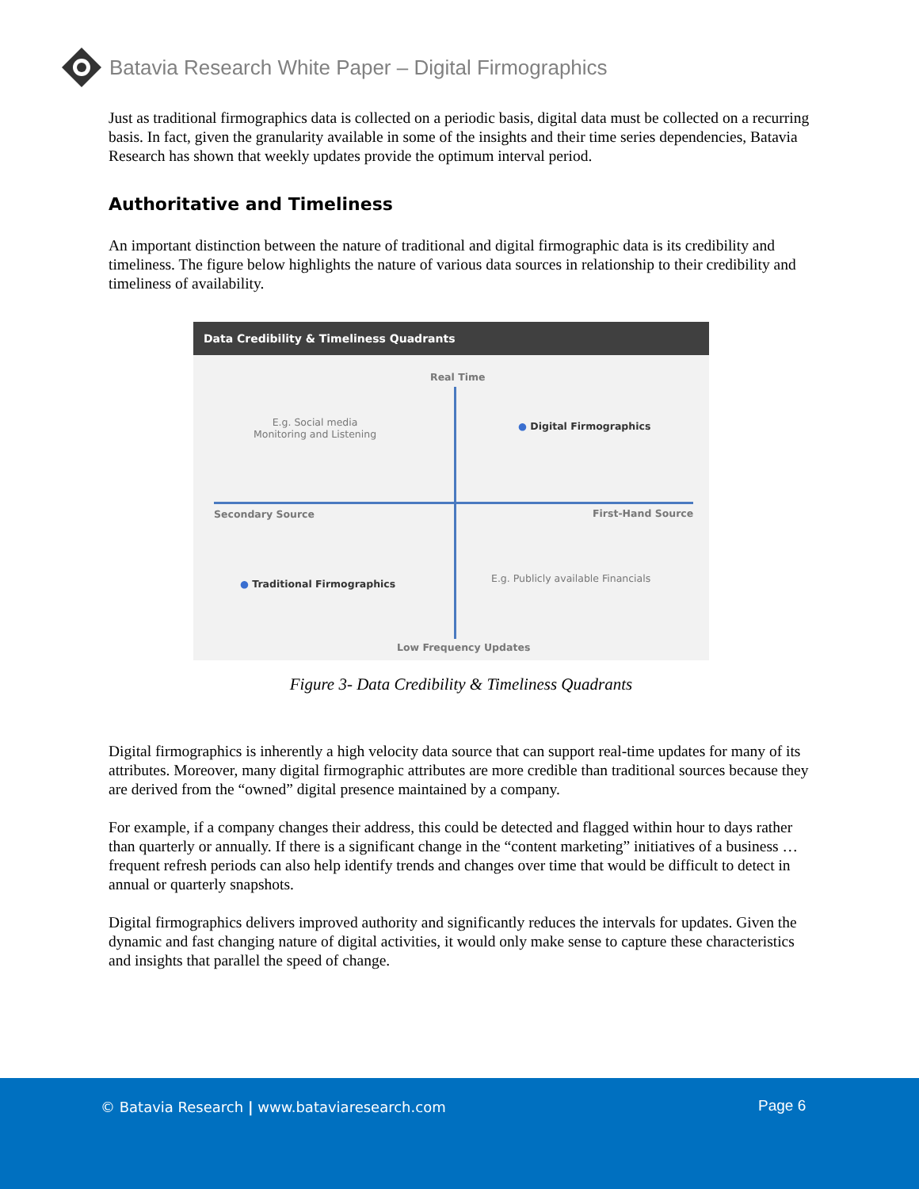Batavia Research White Paper – Digital Firmographics
Just as traditional firmographics data is collected on a periodic basis, digital data must be collected on a recurring basis. In fact, given the granularity available in some of the insights and their time series dependencies, Batavia Research has shown that weekly updates provide the optimum interval period.
Authoritative and Timeliness
An important distinction between the nature of traditional and digital firmographic data is its credibility and timeliness. The figure below highlights the nature of various data sources in relationship to their credibility and timeliness of availability.
Data Credibility & Timeliness Quadrants
Real Time
E.g. Social media
Monitoring and Listening
● Digital Firmographics
Secondary Source First-Hand Source
● Traditional Firmographics
E.g. Publicly available Financials
Low Frequency Updates
Figure 3- Data Credibility & Timeliness Quadrants
Digital firmographics is inherently a high velocity data source that can support real-time updates for many of its attributes. Moreover, many digital firmographic attributes are more credible than traditional sources because they are derived from the “owned” digital presence maintained by a company.
For example, if a company changes their address, this could be detected and flagged within hour to days rather than quarterly or annually. If there is a significant change in the “content marketing” initiatives of a business … frequent refresh periods can also help identify trends and changes over time that would be difficult to detect in annual or quarterly snapshots.
Digital firmographics delivers improved authority and significantly reduces the intervals for updates. Given the dynamic and fast changing nature of digital activities, it would only make sense to capture these characteristics and insights that parallel the speed of change.
© Batavia Research | www.bataviaresearch.com
Page 6